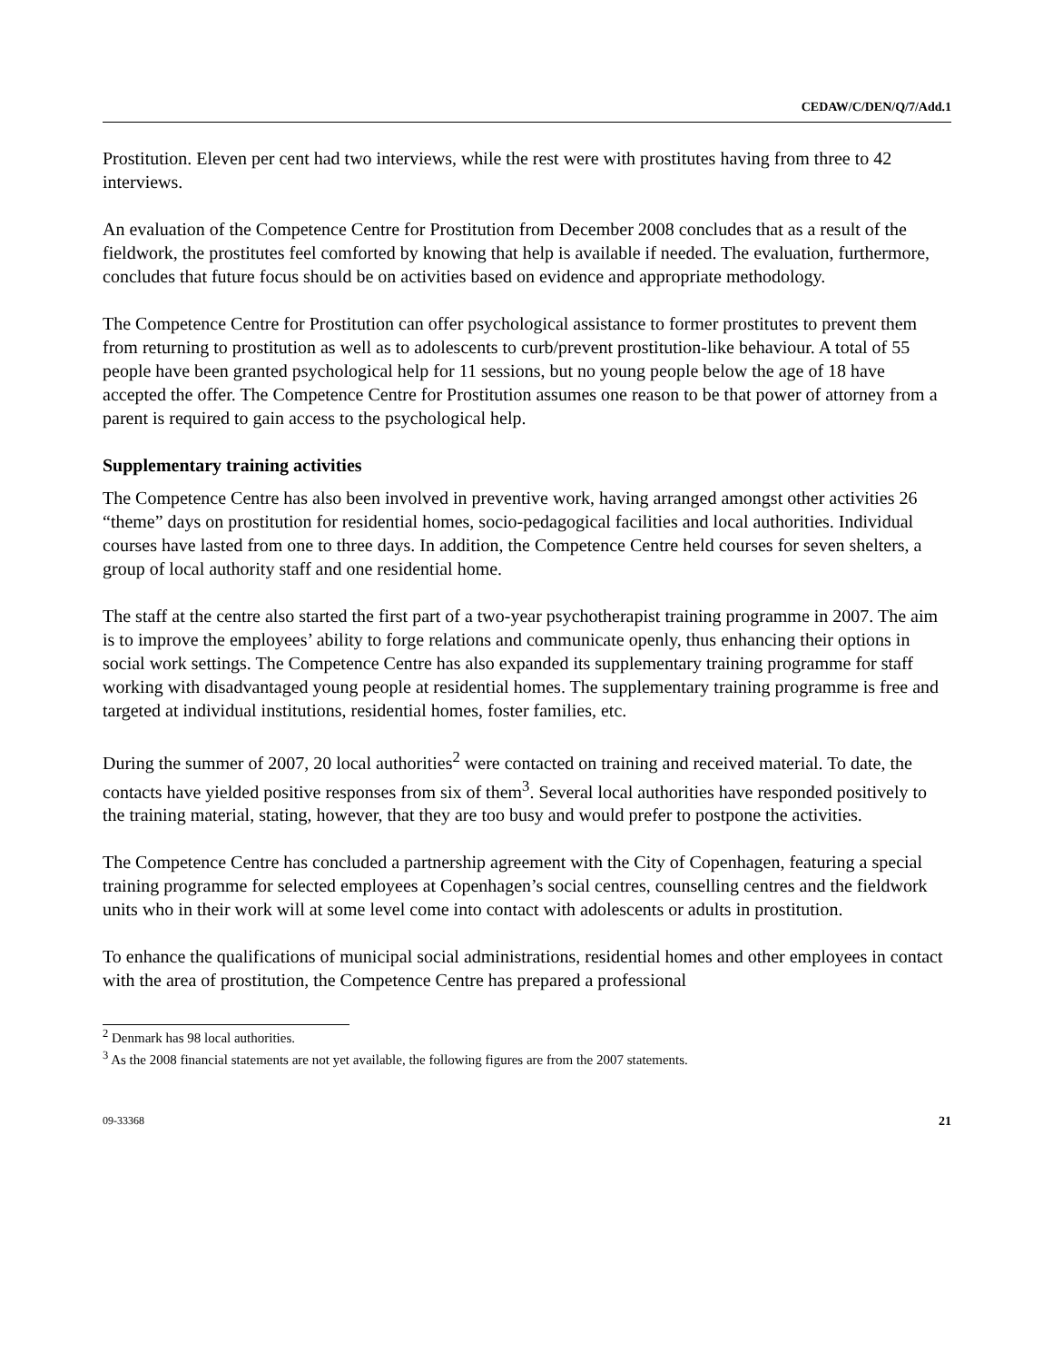CEDAW/C/DEN/Q/7/Add.1
Prostitution. Eleven per cent had two interviews, while the rest were with prostitutes having from three to 42 interviews.
An evaluation of the Competence Centre for Prostitution from December 2008 concludes that as a result of the fieldwork, the prostitutes feel comforted by knowing that help is available if needed. The evaluation, furthermore, concludes that future focus should be on activities based on evidence and appropriate methodology.
The Competence Centre for Prostitution can offer psychological assistance to former prostitutes to prevent them from returning to prostitution as well as to adolescents to curb/prevent prostitution-like behaviour. A total of 55 people have been granted psychological help for 11 sessions, but no young people below the age of 18 have accepted the offer. The Competence Centre for Prostitution assumes one reason to be that power of attorney from a parent is required to gain access to the psychological help.
Supplementary training activities
The Competence Centre has also been involved in preventive work, having arranged amongst other activities 26 “theme” days on prostitution for residential homes, socio-pedagogical facilities and local authorities. Individual courses have lasted from one to three days. In addition, the Competence Centre held courses for seven shelters, a group of local authority staff and one residential home.
The staff at the centre also started the first part of a two-year psychotherapist training programme in 2007. The aim is to improve the employees’ ability to forge relations and communicate openly, thus enhancing their options in social work settings. The Competence Centre has also expanded its supplementary training programme for staff working with disadvantaged young people at residential homes. The supplementary training programme is free and targeted at individual institutions, residential homes, foster families, etc.
During the summer of 2007, 20 local authorities<sup>2</sup> were contacted on training and received material. To date, the contacts have yielded positive responses from six of them<sup>3</sup>. Several local authorities have responded positively to the training material, stating, however, that they are too busy and would prefer to postpone the activities.
The Competence Centre has concluded a partnership agreement with the City of Copenhagen, featuring a special training programme for selected employees at Copenhagen’s social centres, counselling centres and the fieldwork units who in their work will at some level come into contact with adolescents or adults in prostitution.
To enhance the qualifications of municipal social administrations, residential homes and other employees in contact with the area of prostitution, the Competence Centre has prepared a professional
<sup>2</sup> Denmark has 98 local authorities.
<sup>3</sup> As the 2008 financial statements are not yet available, the following figures are from the 2007 statements.
09-33368 21